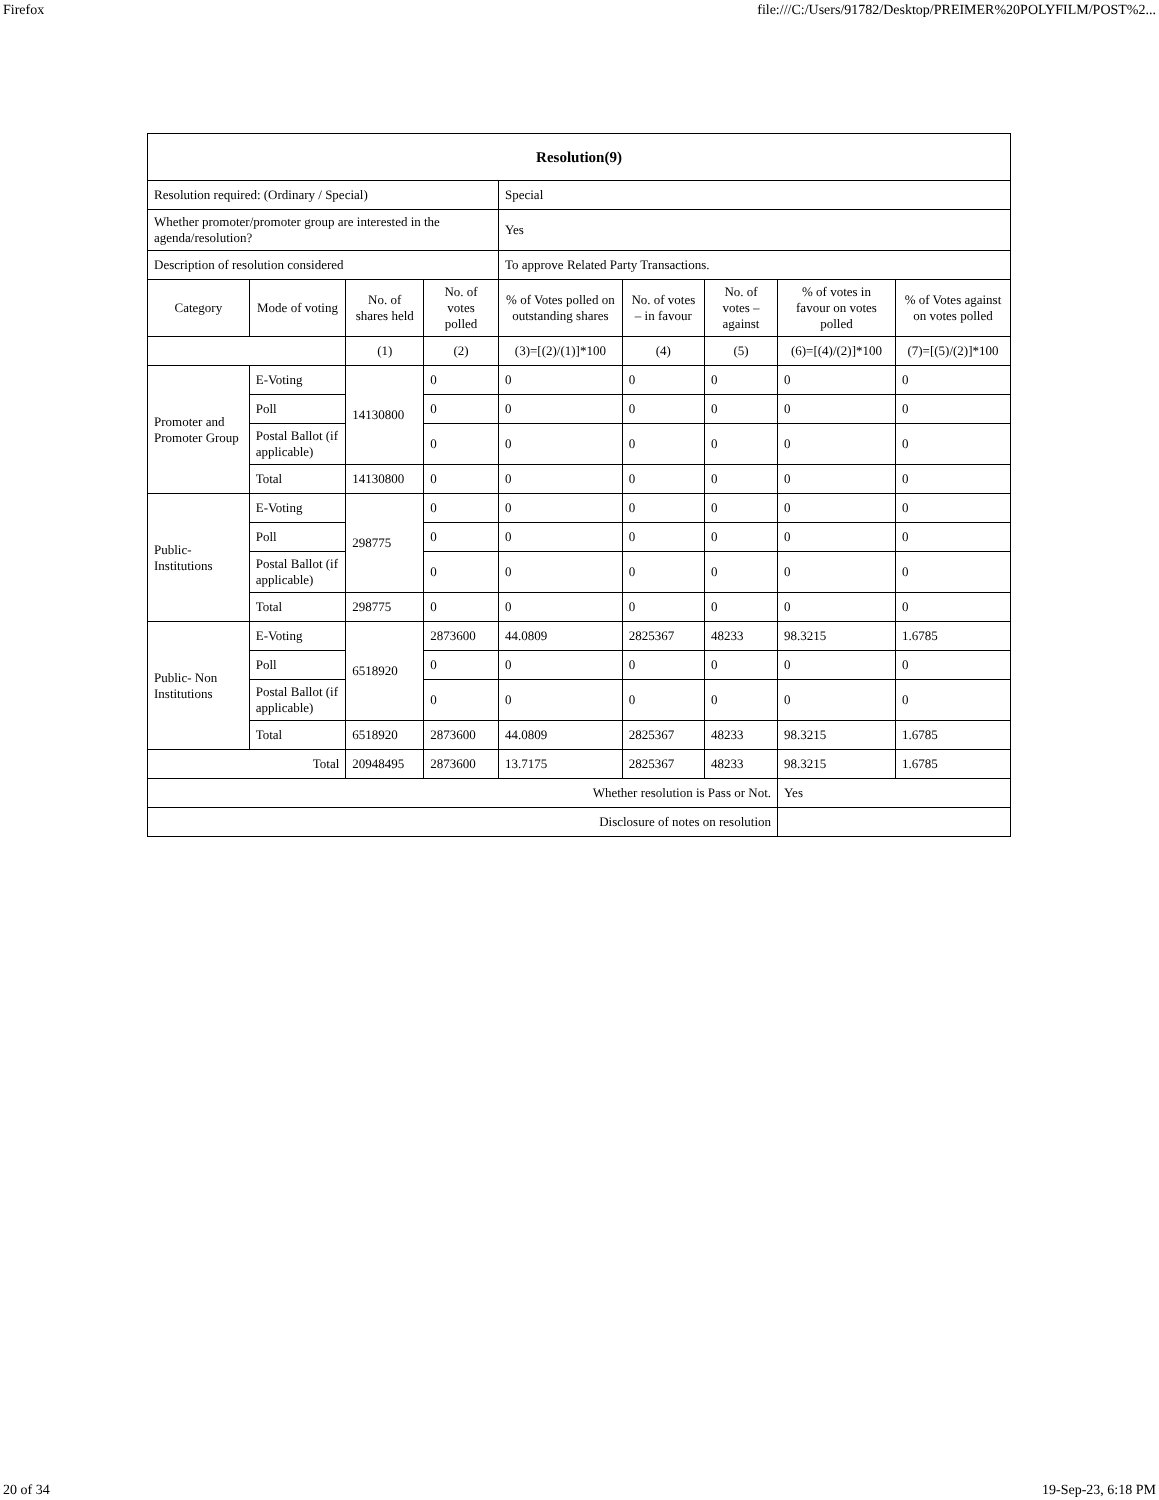Firefox file:///C:/Users/91782/Desktop/PREIMER%20POLYFILM/POST%2...
| Resolution(9) | | | | | | | | |
| Resolution required: (Ordinary / Special) | | | | Special | | | | |
| Whether promoter/promoter group are interested in the agenda/resolution? | | | | Yes | | | | |
| Description of resolution considered | | | | To approve Related Party Transactions. | | | | |
| Category | Mode of voting | No. of shares held | No. of votes polled | % of Votes polled on outstanding shares | No. of votes – in favour | No. of votes – against | % of votes in favour on votes polled | % of Votes against on votes polled |
| | | (1) | (2) | (3)=[(2)/(1)]*100 | (4) | (5) | (6)=[(4)/(2)]*100 | (7)=[(5)/(2)]*100 |
| Promoter and Promoter Group | E-Voting | 14130800 | 0 | 0 | 0 | 0 | 0 | 0 |
| | Poll | | 0 | 0 | 0 | 0 | 0 | 0 |
| | Postal Ballot (if applicable) | | 0 | 0 | 0 | 0 | 0 | 0 |
| | Total | 14130800 | 0 | 0 | 0 | 0 | 0 | 0 |
| Public- Institutions | E-Voting | 298775 | 0 | 0 | 0 | 0 | 0 | 0 |
| | Poll | | 0 | 0 | 0 | 0 | 0 | 0 |
| | Postal Ballot (if applicable) | | 0 | 0 | 0 | 0 | 0 | 0 |
| | Total | 298775 | 0 | 0 | 0 | 0 | 0 | 0 |
| Public- Non Institutions | E-Voting | 6518920 | 2873600 | 44.0809 | 2825367 | 48233 | 98.3215 | 1.6785 |
| | Poll | | 0 | 0 | 0 | 0 | 0 | 0 |
| | Postal Ballot (if applicable) | | 0 | 0 | 0 | 0 | 0 | 0 |
| | Total | 6518920 | 2873600 | 44.0809 | 2825367 | 48233 | 98.3215 | 1.6785 |
| Total | | 20948495 | 2873600 | 13.7175 | 2825367 | 48233 | 98.3215 | 1.6785 |
| Whether resolution is Pass or Not. | | | | | | | Yes | |
| Disclosure of notes on resolution | | | | | | | | |
20 of 34 19-Sep-23, 6:18 PM